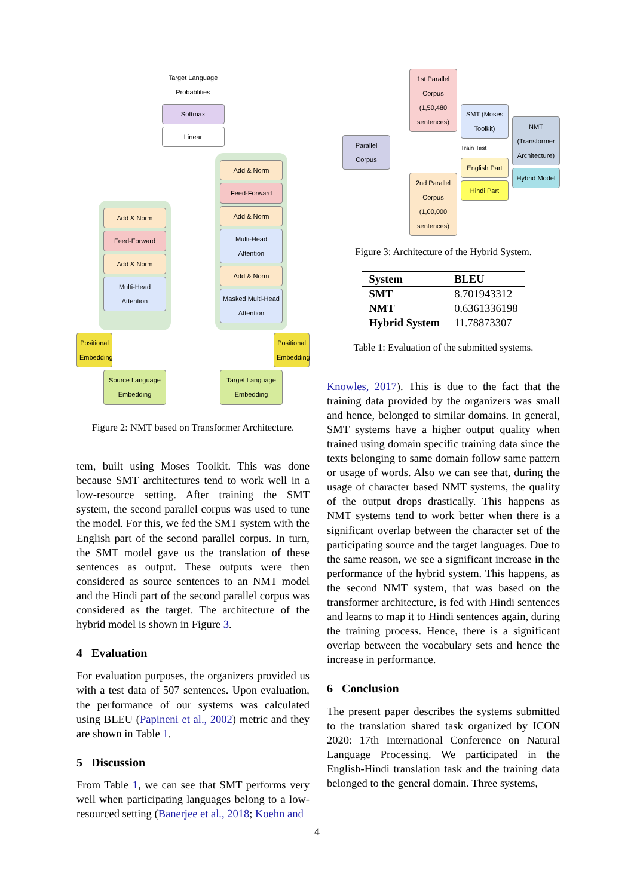Target Language Probablities
Softmax
Linear
Add & Norm
Feed-Forward
Add & Norm
Multi-Head Attention
Add & Norm
Feed-Forward
Add & Norm
Multi-Head Attention
Add & Norm
Masked Multi-Head Attention
Positional Embedding
Positional Embedding
Source Language Embedding
Target Language Embedding
Figure 2: NMT based on Transformer Architecture.
tem, built using Moses Toolkit. This was done because SMT architectures tend to work well in a low-resource setting. After training the SMT system, the second parallel corpus was used to tune the model. For this, we fed the SMT system with the English part of the second parallel corpus. In turn, the SMT model gave us the translation of these sentences as output. These outputs were then considered as source sentences to an NMT model and the Hindi part of the second parallel corpus was considered as the target. The architecture of the hybrid model is shown in Figure 3.
4 Evaluation
For evaluation purposes, the organizers provided us with a test data of 507 sentences. Upon evaluation, the performance of our systems was calculated using BLEU (Papineni et al., 2002) metric and they are shown in Table 1.
5 Discussion
From Table 1, we can see that SMT performs very well when participating languages belong to a low-resourced setting (Banerjee et al., 2018; Koehn and
Parallel Corpus
1st Parallel Corpus (1,50,480 sentences)
2nd Parallel Corpus (1,00,000 sentences)
SMT (Moses Toolkit)
Train Test
English Part
Hindi Part
NMT (Transformer Architecture)
Hybrid Model
Figure 3: Architecture of the Hybrid System.
| System | BLEU |
| --- | --- |
| SMT | 8.701943312 |
| NMT | 0.6361336198 |
| Hybrid System | 11.78873307 |
Table 1: Evaluation of the submitted systems.
Knowles, 2017). This is due to the fact that the training data provided by the organizers was small and hence, belonged to similar domains. In general, SMT systems have a higher output quality when trained using domain specific training data since the texts belonging to same domain follow same pattern or usage of words. Also we can see that, during the usage of character based NMT systems, the quality of the output drops drastically. This happens as NMT systems tend to work better when there is a significant overlap between the character set of the participating source and the target languages. Due to the same reason, we see a significant increase in the performance of the hybrid system. This happens, as the second NMT system, that was based on the transformer architecture, is fed with Hindi sentences and learns to map it to Hindi sentences again, during the training process. Hence, there is a significant overlap between the vocabulary sets and hence the increase in performance.
6 Conclusion
The present paper describes the systems submitted to the translation shared task organized by ICON 2020: 17th International Conference on Natural Language Processing. We participated in the English-Hindi translation task and the training data belonged to the general domain. Three systems,
4